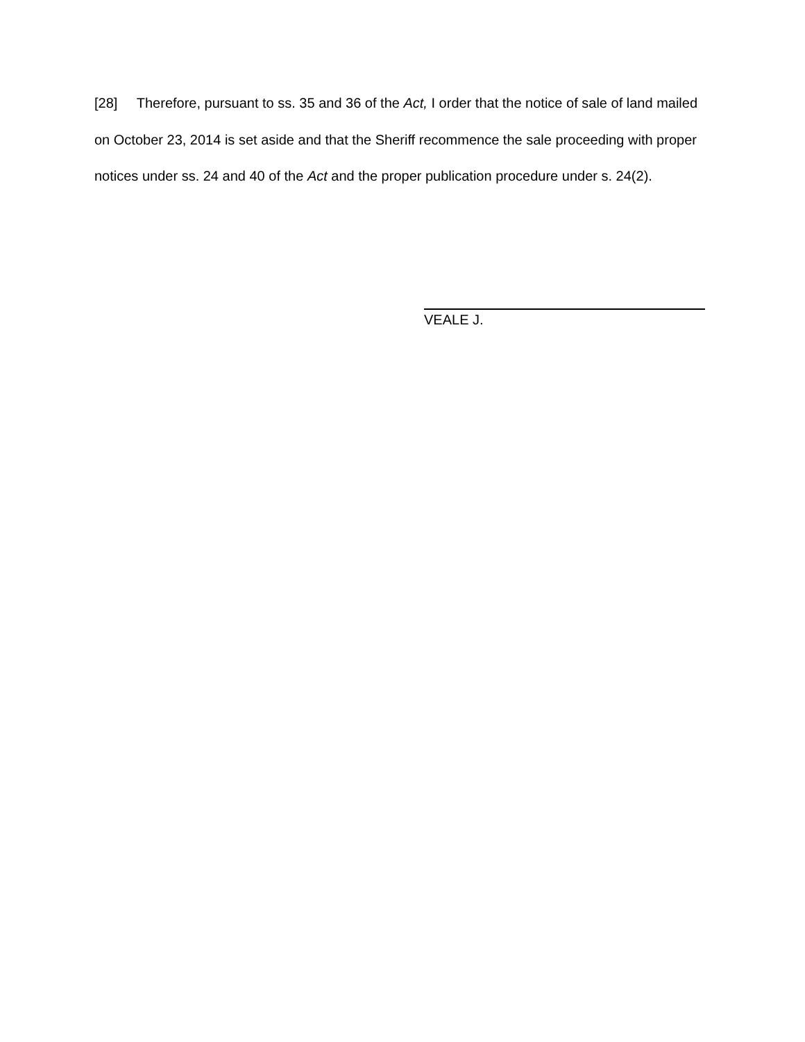[28] Therefore, pursuant to ss. 35 and 36 of the Act, I order that the notice of sale of land mailed on October 23, 2014 is set aside and that the Sheriff recommence the sale proceeding with proper notices under ss. 24 and 40 of the Act and the proper publication procedure under s. 24(2).
VEALE J.